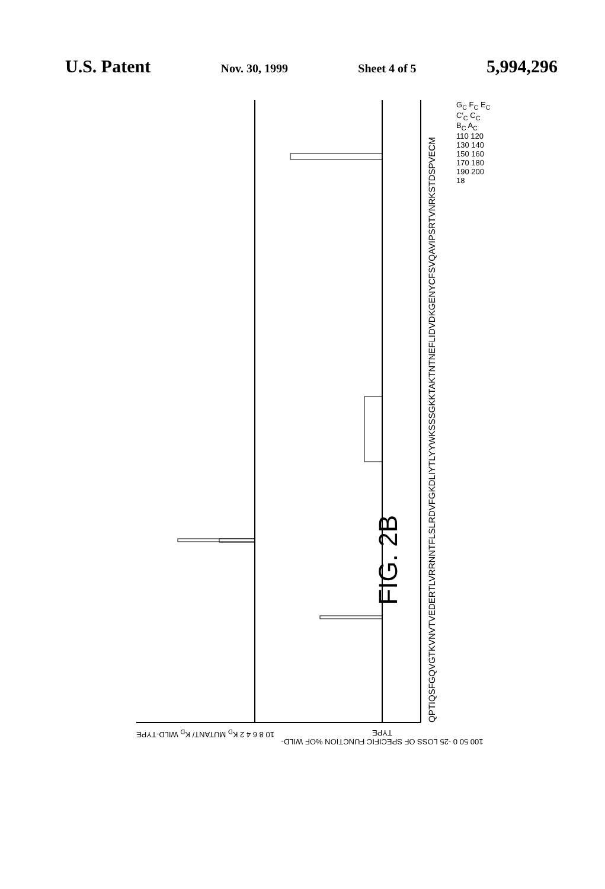U.S. Patent Nov. 30, 1999 Sheet 4 of 5 5,994,296
QPTIQSFGQVGTKVNVTVEDERTLVRRNNTFLSLRDVFGKDLIYTLYYWKSSSGKKTAKTNTNEFLIDVDKGENYCFSVQAVIPSRTVNRKSTDSPVECM
G<sub>C</sub> F<sub>C</sub> E<sub>C</sub> C′<sub>C</sub> C<sub>C</sub> B<sub>C</sub> A<sub>C</sub> 110 120 130 140 150 160 170 180 190 200 18
10 8 6 4 2 K<sub>D</sub> MUTANT/ K<sub>D</sub> WILD-TYPE
100 50 0 -25 LOSS OF SPECIFIC FUNCTION %OF WILD-TYPE
FIG. 2B